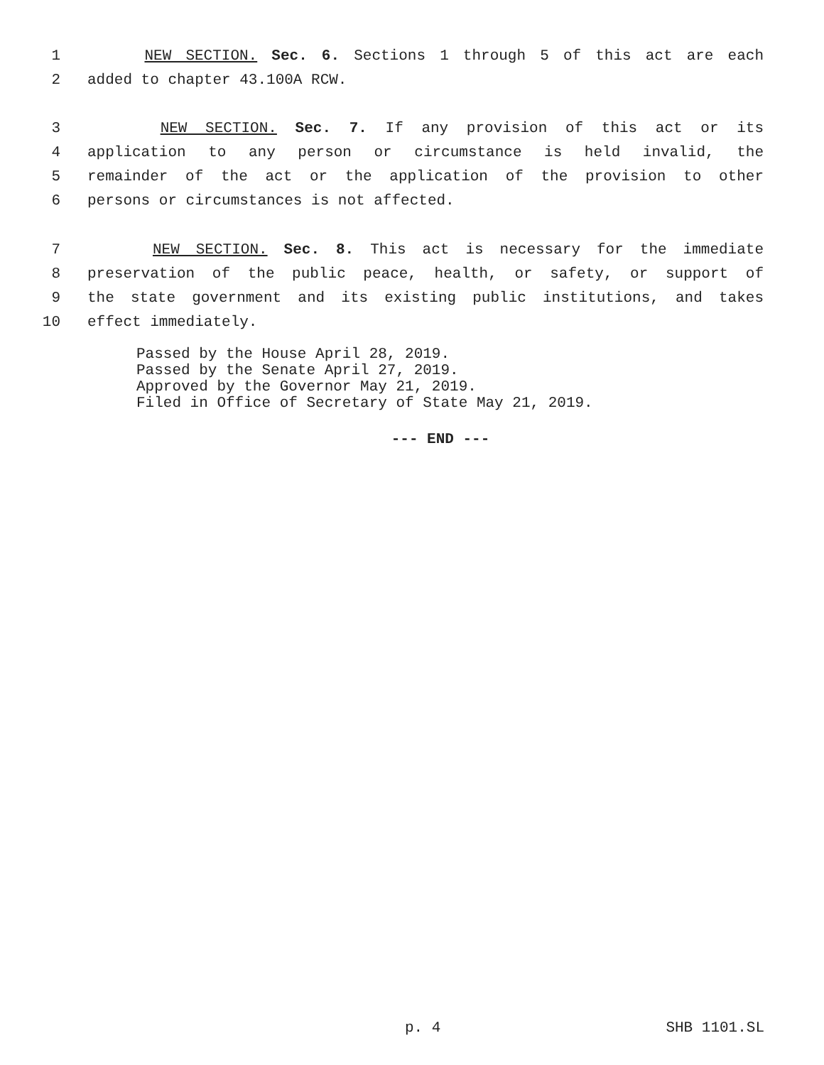1 NEW SECTION. Sec. 6. Sections 1 through 5 of this act are each
2 added to chapter 43.100A RCW.
3 NEW SECTION. Sec. 7. If any provision of this act or its
4 application to any person or circumstance is held invalid, the
5 remainder of the act or the application of the provision to other
6 persons or circumstances is not affected.
7 NEW SECTION. Sec. 8. This act is necessary for the immediate
8 preservation of the public peace, health, or safety, or support of
9 the state government and its existing public institutions, and takes
10 effect immediately.
Passed by the House April 28, 2019.
Passed by the Senate April 27, 2019.
Approved by the Governor May 21, 2019.
Filed in Office of Secretary of State May 21, 2019.
--- END ---
p. 4 SHB 1101.SL